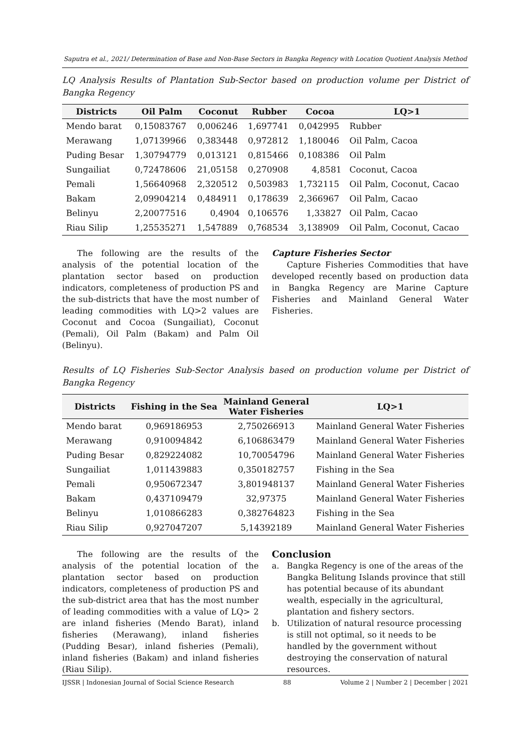Saputra et al., 2021/ Determination of Base and Non-Base Sectors in Bangka Regency with Location Quotient Analysis Method
LQ Analysis Results of Plantation Sub-Sector based on production volume per District of Bangka Regency
| Districts | Oil Palm | Coconut | Rubber | Cocoa | LQ>1 |
| --- | --- | --- | --- | --- | --- |
| Mendo barat | 0,15083767 | 0,006246 | 1,697741 | 0,042995 | Rubber |
| Merawang | 1,07139966 | 0,383448 | 0,972812 | 1,180046 | Oil Palm, Cacoa |
| Puding Besar | 1,30794779 | 0,013121 | 0,815466 | 0,108386 | Oil Palm |
| Sungailiat | 0,72478606 | 21,05158 | 0,270908 | 4,8581 | Coconut, Cacoa |
| Pemali | 1,56640968 | 2,320512 | 0,503983 | 1,732115 | Oil Palm, Coconut, Cacao |
| Bakam | 2,09904214 | 0,484911 | 0,178639 | 2,366967 | Oil Palm, Cacao |
| Belinyu | 2,20077516 | 0,4904 | 0,106576 | 1,33827 | Oil Palm, Cacao |
| Riau Silip | 1,25535271 | 1,547889 | 0,768534 | 3,138909 | Oil Palm, Coconut, Cacao |
The following are the results of the analysis of the potential location of the plantation sector based on production indicators, completeness of production PS and the sub-districts that have the most number of leading commodities with LQ>2 values are Coconut and Cocoa (Sungailiat), Coconut (Pemali), Oil Palm (Bakam) and Palm Oil (Belinyu).
Capture Fisheries Sector
Capture Fisheries Commodities that have developed recently based on production data in Bangka Regency are Marine Capture Fisheries and Mainland General Water Fisheries.
Results of LQ Fisheries Sub-Sector Analysis based on production volume per District of Bangka Regency
| Districts | Fishing in the Sea | Mainland General Water Fisheries | LQ>1 |
| --- | --- | --- | --- |
| Mendo barat | 0,969186953 | 2,750266913 | Mainland General Water Fisheries |
| Merawang | 0,910094842 | 6,106863479 | Mainland General Water Fisheries |
| Puding Besar | 0,829224082 | 10,70054796 | Mainland General Water Fisheries |
| Sungailiat | 1,011439883 | 0,350182757 | Fishing in the Sea |
| Pemali | 0,950672347 | 3,801948137 | Mainland General Water Fisheries |
| Bakam | 0,437109479 | 32,97375 | Mainland General Water Fisheries |
| Belinyu | 1,010866283 | 0,382764823 | Fishing in the Sea |
| Riau Silip | 0,927047207 | 5,14392189 | Mainland General Water Fisheries |
The following are the results of the analysis of the potential location of the plantation sector based on production indicators, completeness of production PS and the sub-district area that has the most number of leading commodities with a value of LQ> 2 are inland fisheries (Mendo Barat), inland fisheries (Merawang), inland fisheries (Pudding Besar), inland fisheries (Pemali), inland fisheries (Bakam) and inland fisheries (Riau Silip).
Conclusion
a. Bangka Regency is one of the areas of the Bangka Belitung Islands province that still has potential because of its abundant wealth, especially in the agricultural, plantation and fishery sectors.
b. Utilization of natural resource processing is still not optimal, so it needs to be handled by the government without destroying the conservation of natural resources.
IJSSR | Indonesian Journal of Social Science Research 88 Volume 2 | Number 2 | December | 2021